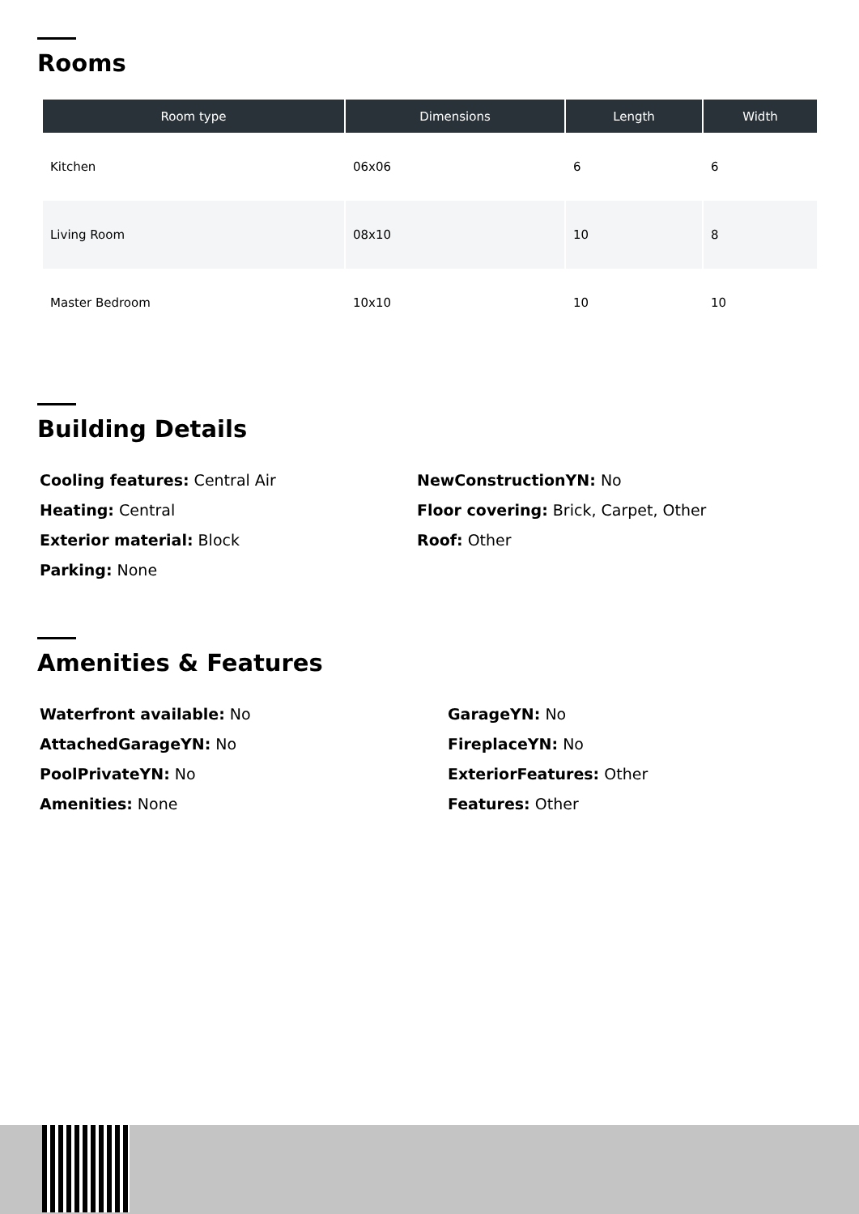Rooms
| Room type | Dimensions | Length | Width |
| --- | --- | --- | --- |
| Kitchen | 06x06 | 6 | 6 |
| Living Room | 08x10 | 10 | 8 |
| Master Bedroom | 10x10 | 10 | 10 |
Building Details
Cooling features: Central Air
Heating: Central
Exterior material: Block
Parking: None
NewConstructionYN: No
Floor covering: Brick, Carpet, Other
Roof: Other
Amenities & Features
Waterfront available: No
AttachedGarageYN: No
PoolPrivateYN: No
Amenities: None
GarageYN: No
FireplaceYN: No
ExteriorFeatures: Other
Features: Other